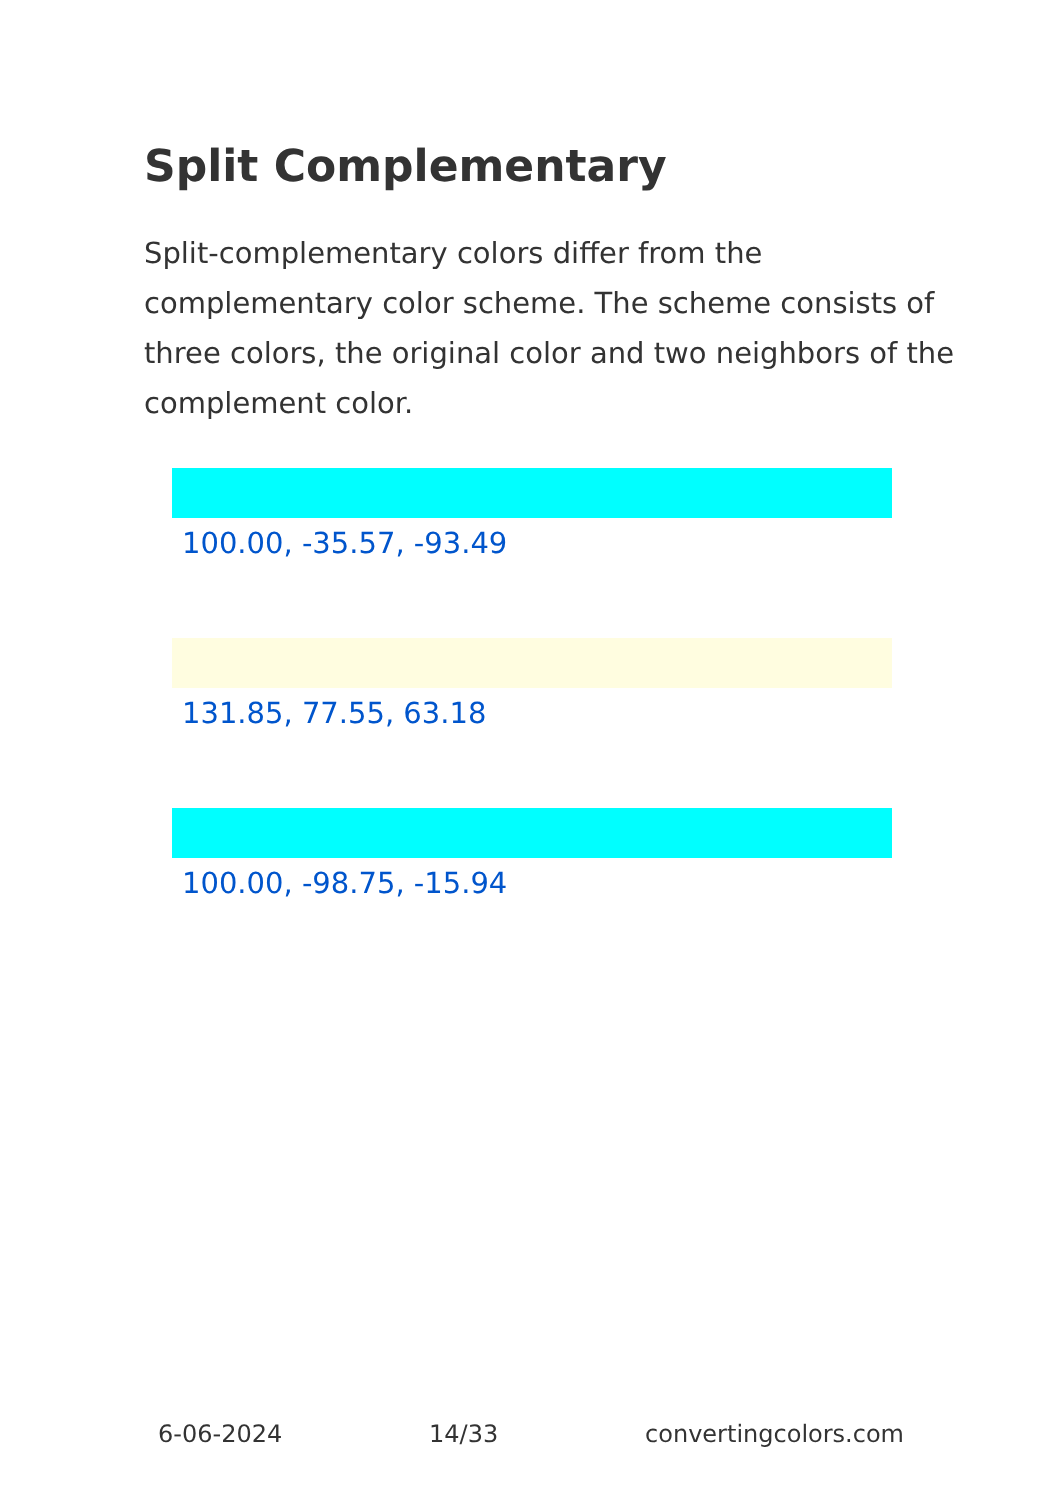Split Complementary
Split-complementary colors differ from the complementary color scheme. The scheme consists of three colors, the original color and two neighbors of the complement color.
100.00, -35.57, -93.49
131.85, 77.55, 63.18
100.00, -98.75, -15.94
6-06-2024 14/33 convertingcolors.com